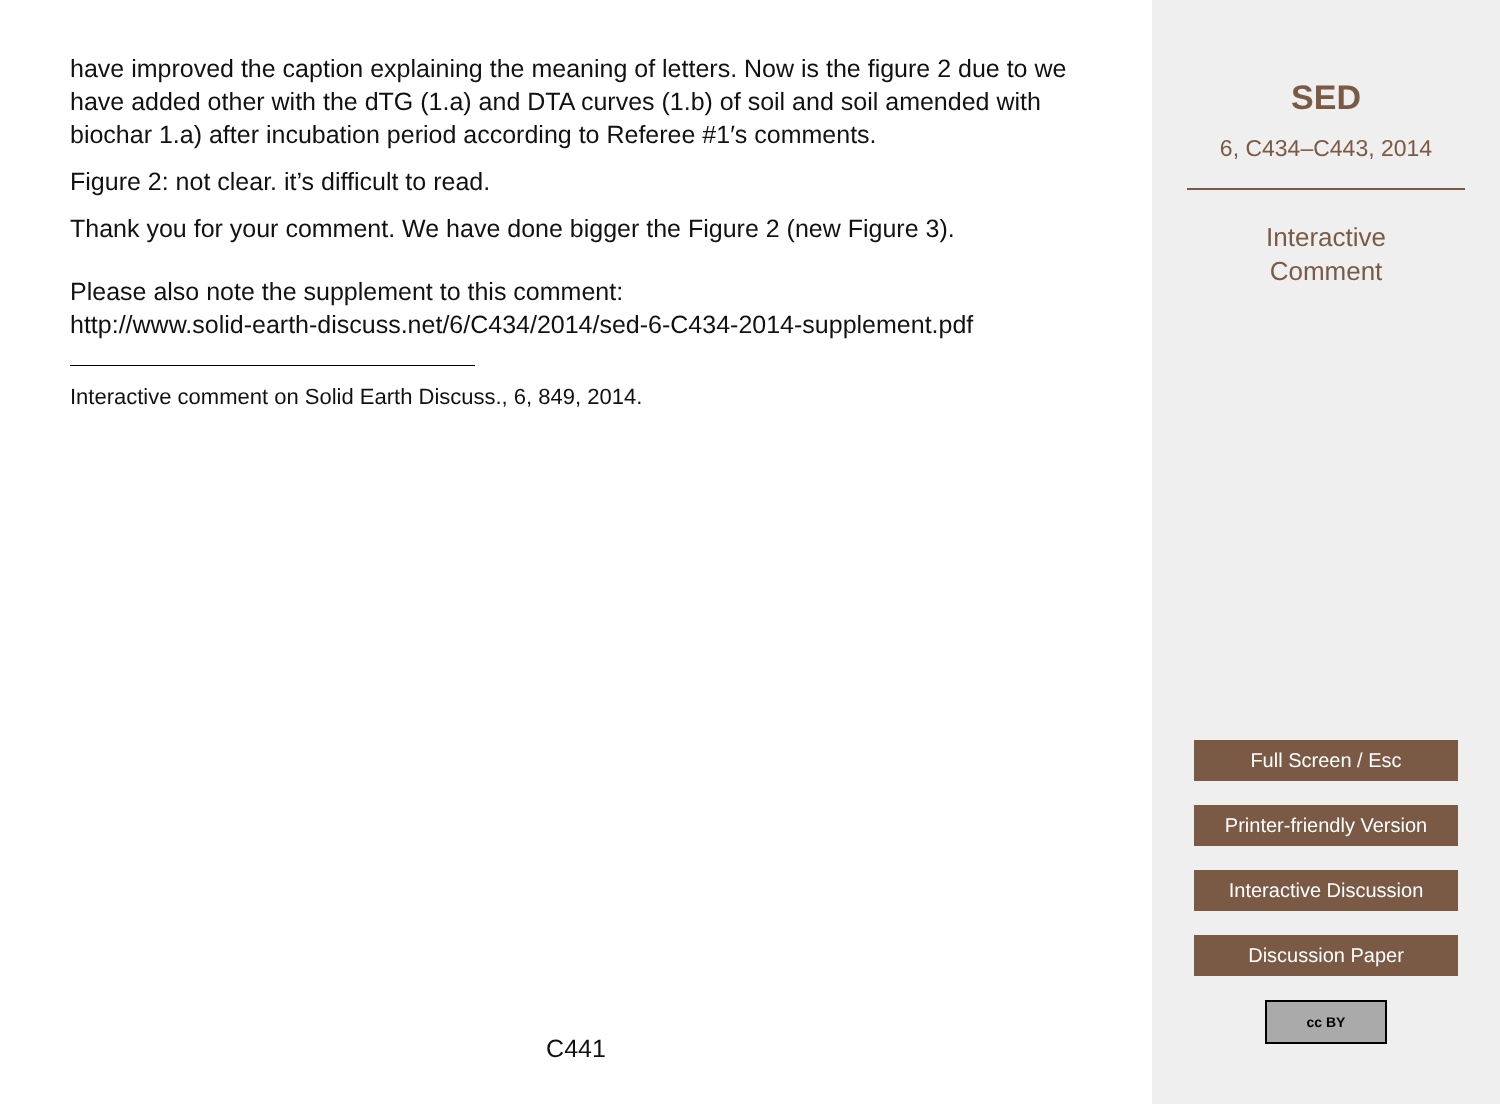have improved the caption explaining the meaning of letters. Now is the figure 2 due to we have added other with the dTG (1.a) and DTA curves (1.b) of soil and soil amended with biochar 1.a) after incubation period according to Referee #1′s comments.
Figure 2: not clear. it’s difficult to read.
Thank you for your comment. We have done bigger the Figure 2 (new Figure 3).
Please also note the supplement to this comment:
http://www.solid-earth-discuss.net/6/C434/2014/sed-6-C434-2014-supplement.pdf
Interactive comment on Solid Earth Discuss., 6, 849, 2014.
C441
SED
6, C434–C443, 2014
Interactive
Comment
Full Screen / Esc
Printer-friendly Version
Interactive Discussion
Discussion Paper
cc BY